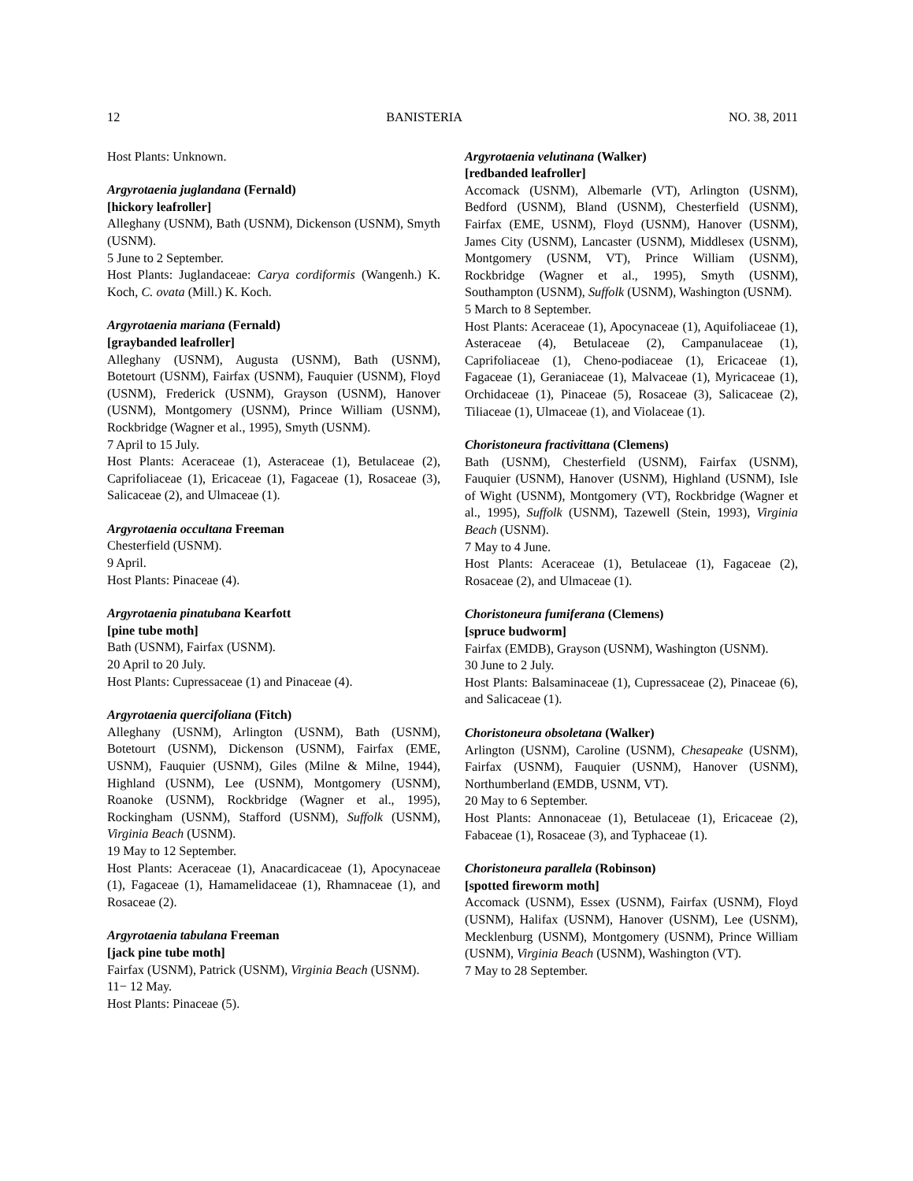12 BANISTERIA NO. 38, 2011
Host Plants: Unknown.
Argyrotaenia juglandana (Fernald)
[hickory leafroller]
Alleghany (USNM), Bath (USNM), Dickenson (USNM), Smyth (USNM).
5 June to 2 September.
Host Plants: Juglandaceae: Carya cordiformis (Wangenh.) K. Koch, C. ovata (Mill.) K. Koch.
Argyrotaenia mariana (Fernald)
[graybanded leafroller]
Alleghany (USNM), Augusta (USNM), Bath (USNM), Botetourt (USNM), Fairfax (USNM), Fauquier (USNM), Floyd (USNM), Frederick (USNM), Grayson (USNM), Hanover (USNM), Montgomery (USNM), Prince William (USNM), Rockbridge (Wagner et al., 1995), Smyth (USNM).
7 April to 15 July.
Host Plants: Aceraceae (1), Asteraceae (1), Betulaceae (2), Caprifoliaceae (1), Ericaceae (1), Fagaceae (1), Rosaceae (3), Salicaceae (2), and Ulmaceae (1).
Argyrotaenia occultana Freeman
Chesterfield (USNM).
9 April.
Host Plants: Pinaceae (4).
Argyrotaenia pinatubana Kearfott
[pine tube moth]
Bath (USNM), Fairfax (USNM).
20 April to 20 July.
Host Plants: Cupressaceae (1) and Pinaceae (4).
Argyrotaenia quercifoliana (Fitch)
Alleghany (USNM), Arlington (USNM), Bath (USNM), Botetourt (USNM), Dickenson (USNM), Fairfax (EME, USNM), Fauquier (USNM), Giles (Milne & Milne, 1944), Highland (USNM), Lee (USNM), Montgomery (USNM), Roanoke (USNM), Rockbridge (Wagner et al., 1995), Rockingham (USNM), Stafford (USNM), Suffolk (USNM), Virginia Beach (USNM).
19 May to 12 September.
Host Plants: Aceraceae (1), Anacardicaceae (1), Apocynaceae (1), Fagaceae (1), Hamamelidaceae (1), Rhamnaceae (1), and Rosaceae (2).
Argyrotaenia tabulana Freeman
[jack pine tube moth]
Fairfax (USNM), Patrick (USNM), Virginia Beach (USNM).
11− 12 May.
Host Plants: Pinaceae (5).
Argyrotaenia velutinana (Walker)
[redbanded leafroller]
Accomack (USNM), Albemarle (VT), Arlington (USNM), Bedford (USNM), Bland (USNM), Chesterfield (USNM), Fairfax (EME, USNM), Floyd (USNM), Hanover (USNM), James City (USNM), Lancaster (USNM), Middlesex (USNM), Montgomery (USNM, VT), Prince William (USNM), Rockbridge (Wagner et al., 1995), Smyth (USNM), Southampton (USNM), Suffolk (USNM), Washington (USNM).
5 March to 8 September.
Host Plants: Aceraceae (1), Apocynaceae (1), Aquifoliaceae (1), Asteraceae (4), Betulaceae (2), Campanulaceae (1), Caprifoliaceae (1), Cheno-podiaceae (1), Ericaceae (1), Fagaceae (1), Geraniaceae (1), Malvaceae (1), Myricaceae (1), Orchidaceae (1), Pinaceae (5), Rosaceae (3), Salicaceae (2), Tiliaceae (1), Ulmaceae (1), and Violaceae (1).
Choristoneura fractivittana (Clemens)
Bath (USNM), Chesterfield (USNM), Fairfax (USNM), Fauquier (USNM), Hanover (USNM), Highland (USNM), Isle of Wight (USNM), Montgomery (VT), Rockbridge (Wagner et al., 1995), Suffolk (USNM), Tazewell (Stein, 1993), Virginia Beach (USNM).
7 May to 4 June.
Host Plants: Aceraceae (1), Betulaceae (1), Fagaceae (2), Rosaceae (2), and Ulmaceae (1).
Choristoneura fumiferana (Clemens)
[spruce budworm]
Fairfax (EMDB), Grayson (USNM), Washington (USNM).
30 June to 2 July.
Host Plants: Balsaminaceae (1), Cupressaceae (2), Pinaceae (6), and Salicaceae (1).
Choristoneura obsoletana (Walker)
Arlington (USNM), Caroline (USNM), Chesapeake (USNM), Fairfax (USNM), Fauquier (USNM), Hanover (USNM), Northumberland (EMDB, USNM, VT).
20 May to 6 September.
Host Plants: Annonaceae (1), Betulaceae (1), Ericaceae (2), Fabaceae (1), Rosaceae (3), and Typhaceae (1).
Choristoneura parallela (Robinson)
[spotted fireworm moth]
Accomack (USNM), Essex (USNM), Fairfax (USNM), Floyd (USNM), Halifax (USNM), Hanover (USNM), Lee (USNM), Mecklenburg (USNM), Montgomery (USNM), Prince William (USNM), Virginia Beach (USNM), Washington (VT).
7 May to 28 September.